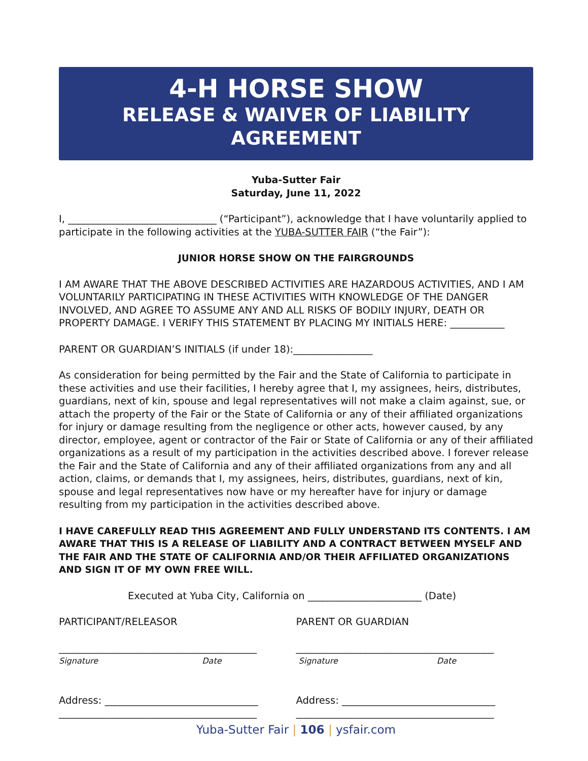4-H HORSE SHOW
RELEASE & WAIVER OF LIABILITY AGREEMENT
Yuba-Sutter Fair
Saturday, June 11, 2022
I, ______________________________ (“Participant”), acknowledge that I have voluntarily applied to participate in the following activities at the YUBA-SUTTER FAIR (“the Fair”):
JUNIOR HORSE SHOW ON THE FAIRGROUNDS
I AM AWARE THAT THE ABOVE DESCRIBED ACTIVITIES ARE HAZARDOUS ACTIVITIES, AND I AM VOLUNTARILY PARTICIPATING IN THESE ACTIVITIES WITH KNOWLEDGE OF THE DANGER INVOLVED, AND AGREE TO ASSUME ANY AND ALL RISKS OF BODILY INJURY, DEATH OR PROPERTY DAMAGE. I VERIFY THIS STATEMENT BY PLACING MY INITIALS HERE: ___________
PARENT OR GUARDIAN’S INITIALS (if under 18):________________
As consideration for being permitted by the Fair and the State of California to participate in these activities and use their facilities, I hereby agree that I, my assignees, heirs, distributes, guardians, next of kin, spouse and legal representatives will not make a claim against, sue, or attach the property of the Fair or the State of California or any of their affiliated organizations for injury or damage resulting from the negligence or other acts, however caused, by any director, employee, agent or contractor of the Fair or State of California or any of their affiliated organizations as a result of my participation in the activities described above. I forever release the Fair and the State of California and any of their affiliated organizations from any and all action, claims, or demands that I, my assignees, heirs, distributes, guardians, next of kin, spouse and legal representatives now have or my hereafter have for injury or damage resulting from my participation in the activities described above.
I HAVE CAREFULLY READ THIS AGREEMENT AND FULLY UNDERSTAND ITS CONTENTS. I AM AWARE THAT THIS IS A RELEASE OF LIABILITY AND A CONTRACT BETWEEN MYSELF AND THE FAIR AND THE STATE OF CALIFORNIA AND/OR THEIR AFFILIATED ORGANIZATIONS AND SIGN IT OF MY OWN FREE WILL.
Executed at Yuba City, California on _______________________ (Date)
PARTICIPANT/RELEASOR PARENT OR GUARDIAN
________________________________________
Signature Date
________________________________________
Signature Date
Address: _______________________________
________________________________________
Address: _______________________________
________________________________________
Yuba-Sutter Fair | 106 | ysfair.com